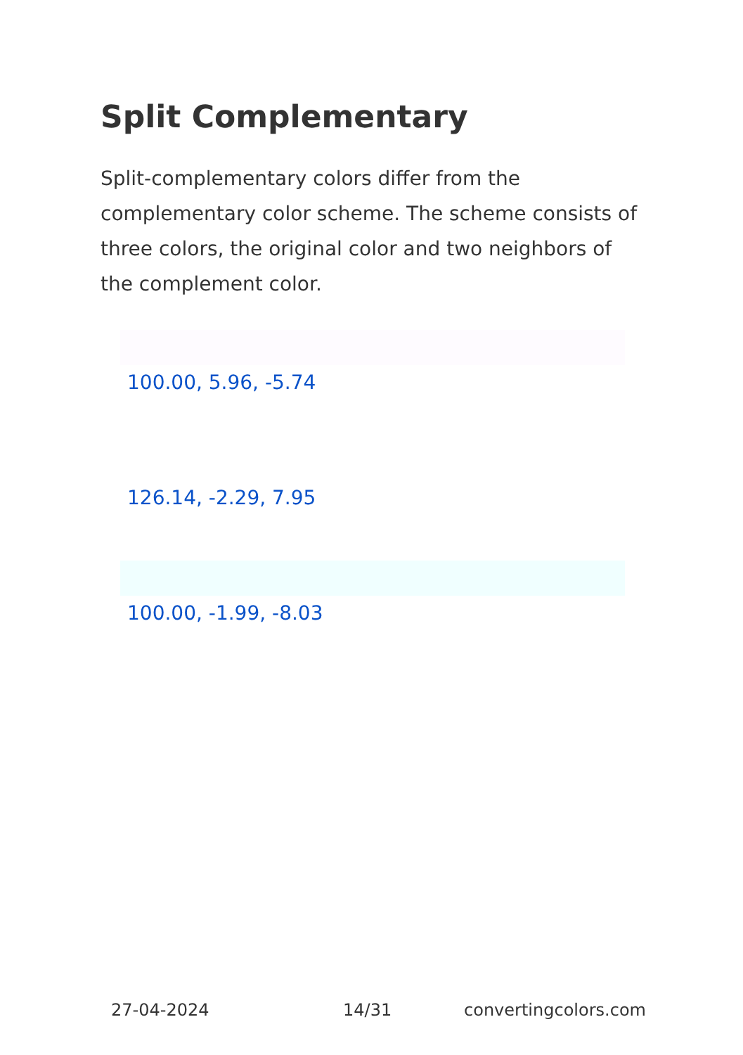Split Complementary
Split-complementary colors differ from the complementary color scheme. The scheme consists of three colors, the original color and two neighbors of the complement color.
100.00, 5.96, -5.74
126.14, -2.29, 7.95
100.00, -1.99, -8.03
27-04-2024 14/31 convertingcolors.com